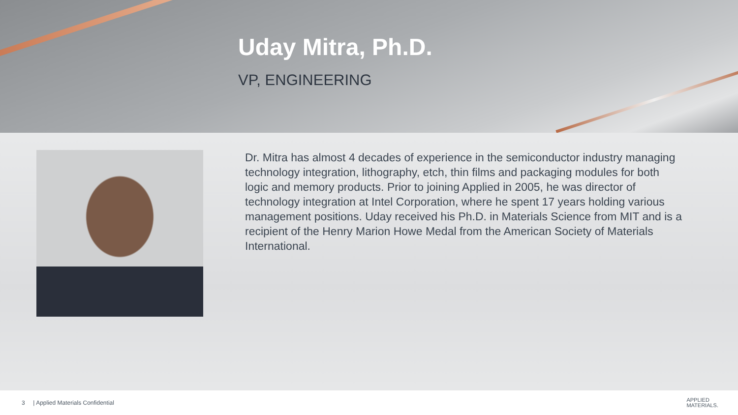Uday Mitra, Ph.D.
VP, ENGINEERING
Dr. Mitra has almost 4 decades of experience in the semiconductor industry managing technology integration, lithography, etch, thin films and packaging modules for both logic and memory products. Prior to joining Applied in 2005, he was director of technology integration at Intel Corporation, where he spent 17 years holding various management positions. Uday received his Ph.D. in Materials Science from MIT and is a recipient of the Henry Marion Howe Medal from the American Society of Materials International.
3 | Applied Materials Confidential APPLIED
MATERIALS.